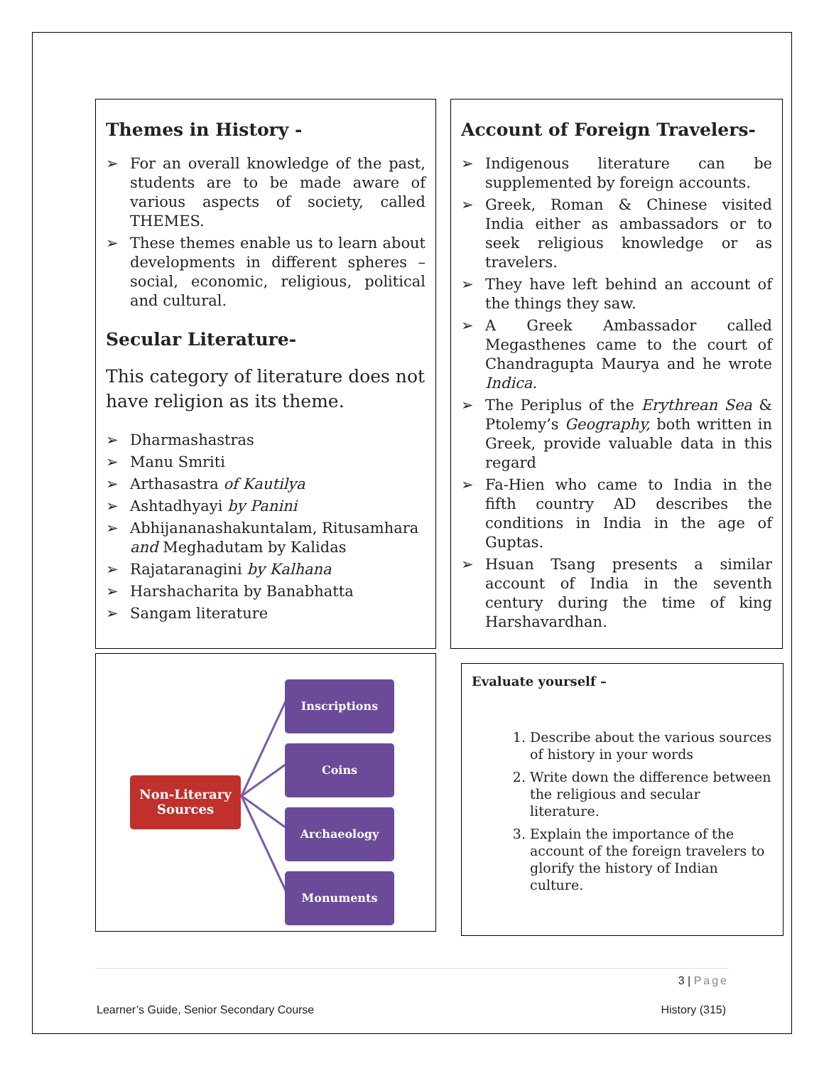Themes in History -
➢ For an overall knowledge of the past, students are to be made aware of various aspects of society, called THEMES.
➢ These themes enable us to learn about developments in different spheres – social, economic, religious, political and cultural.
Secular Literature-
This category of literature does not have religion as its theme.
➢ Dharmashastras
➢ Manu Smriti
➢ Arthasastra of Kautilya
➢ Ashtadhyayi by Panini
➢ Abhijananashakuntalam, Ritusamhara and Meghadutam by Kalidas
➢ Rajataranagini by Kalhana
➢ Harshacharita by Banabhatta
➢ Sangam literature
Account of Foreign Travelers-
➢ Indigenous literature can be supplemented by foreign accounts.
➢ Greek, Roman & Chinese visited India either as ambassadors or to seek religious knowledge or as travelers.
➢ They have left behind an account of the things they saw.
➢ A Greek Ambassador called Megasthenes came to the court of Chandragupta Maurya and he wrote Indica.
➢ The Periplus of the Erythrean Sea & Ptolemy’s Geography, both written in Greek, provide valuable data in this regard
➢ Fa-Hien who came to India in the fifth country AD describes the conditions in India in the age of Guptas.
➢ Hsuan Tsang presents a similar account of India in the seventh century during the time of king Harshavardhan.
Non-Literary Sources
Inscriptions
Coins
Archaeology
Monuments
Evaluate yourself –
1. Describe about the various sources of history in your words
2. Write down the difference between the religious and secular literature.
3. Explain the importance of the account of the foreign travelers to glorify the history of Indian culture.
3 | Page
Learner’s Guide, Senior Secondary Course History (315)